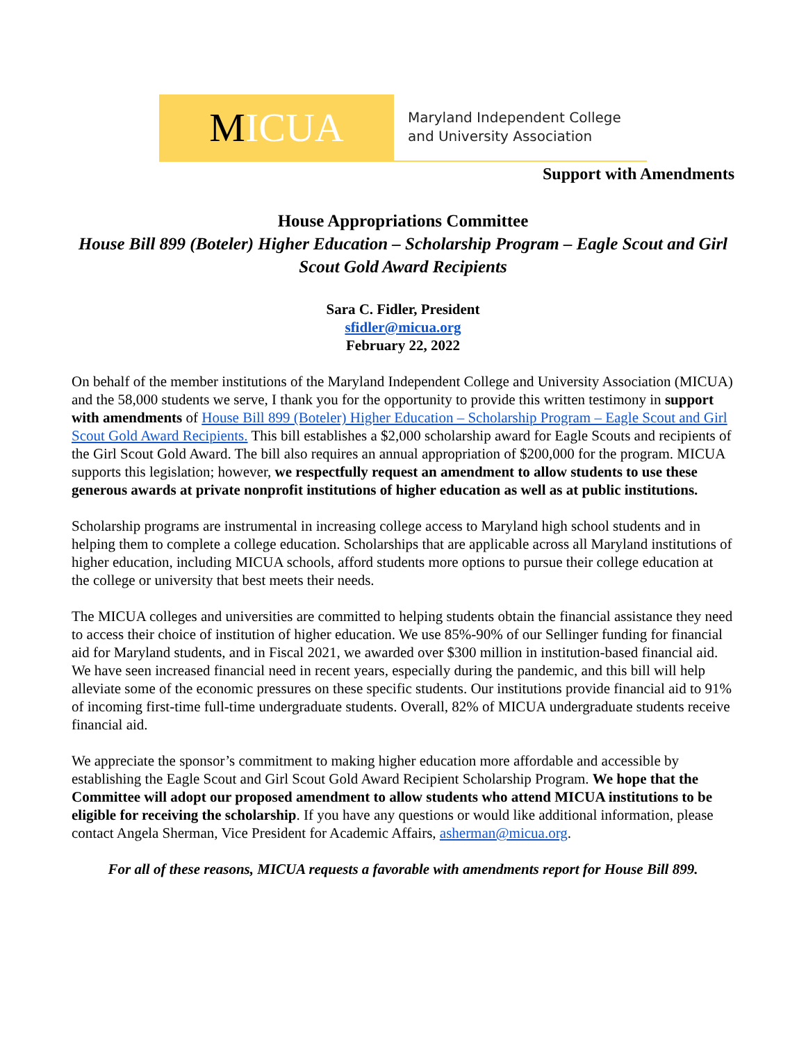M ICUA
Maryland Independent College
and University Association
Support with Amendments
House Appropriations Committee
House Bill 899 (Boteler) Higher Education – Scholarship Program – Eagle Scout and Girl Scout Gold Award Recipients
Sara C. Fidler, President
sfidler@micua.org
February 22, 2022
On behalf of the member institutions of the Maryland Independent College and University Association (MICUA) and the 58,000 students we serve, I thank you for the opportunity to provide this written testimony in support with amendments of House Bill 899 (Boteler) Higher Education – Scholarship Program – Eagle Scout and Girl Scout Gold Award Recipients. This bill establishes a $2,000 scholarship award for Eagle Scouts and recipients of the Girl Scout Gold Award. The bill also requires an annual appropriation of $200,000 for the program. MICUA supports this legislation; however, we respectfully request an amendment to allow students to use these generous awards at private nonprofit institutions of higher education as well as at public institutions.
Scholarship programs are instrumental in increasing college access to Maryland high school students and in helping them to complete a college education. Scholarships that are applicable across all Maryland institutions of higher education, including MICUA schools, afford students more options to pursue their college education at the college or university that best meets their needs.
The MICUA colleges and universities are committed to helping students obtain the financial assistance they need to access their choice of institution of higher education. We use 85%-90% of our Sellinger funding for financial aid for Maryland students, and in Fiscal 2021, we awarded over $300 million in institution-based financial aid. We have seen increased financial need in recent years, especially during the pandemic, and this bill will help alleviate some of the economic pressures on these specific students. Our institutions provide financial aid to 91% of incoming first-time full-time undergraduate students. Overall, 82% of MICUA undergraduate students receive financial aid.
We appreciate the sponsor’s commitment to making higher education more affordable and accessible by establishing the Eagle Scout and Girl Scout Gold Award Recipient Scholarship Program. We hope that the Committee will adopt our proposed amendment to allow students who attend MICUA institutions to be eligible for receiving the scholarship. If you have any questions or would like additional information, please contact Angela Sherman, Vice President for Academic Affairs, asherman@micua.org.
For all of these reasons, MICUA requests a favorable with amendments report for House Bill 899.